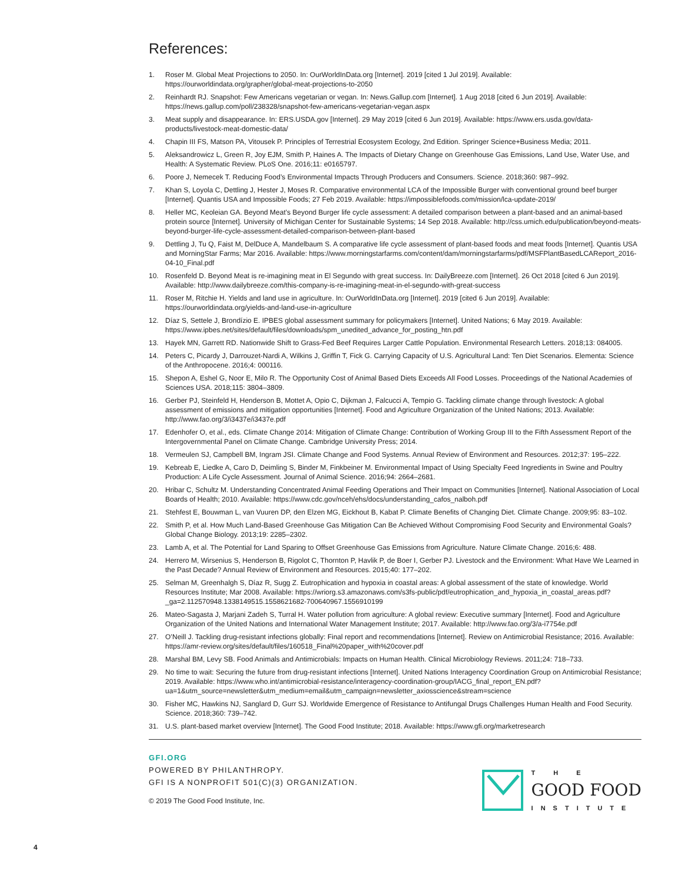References:
1. Roser M. Global Meat Projections to 2050. In: OurWorldInData.org [Internet]. 2019 [cited 1 Jul 2019]. Available: https://ourworldindata.org/grapher/global-meat-projections-to-2050
2. Reinhardt RJ. Snapshot: Few Americans vegetarian or vegan. In: News.Gallup.com [Internet]. 1 Aug 2018 [cited 6 Jun 2019]. Available: https://news.gallup.com/poll/238328/snapshot-few-americans-vegetarian-vegan.aspx
3. Meat supply and disappearance. In: ERS.USDA.gov [Internet]. 29 May 2019 [cited 6 Jun 2019]. Available: https://www.ers.usda.gov/data-products/livestock-meat-domestic-data/
4. Chapin III FS, Matson PA, Vitousek P. Principles of Terrestrial Ecosystem Ecology, 2nd Edition. Springer Science+Business Media; 2011.
5. Aleksandrowicz L, Green R, Joy EJM, Smith P, Haines A. The Impacts of Dietary Change on Greenhouse Gas Emissions, Land Use, Water Use, and Health: A Systematic Review. PLoS One. 2016;11: e0165797.
6. Poore J, Nemecek T. Reducing Food’s Environmental Impacts Through Producers and Consumers. Science. 2018;360: 987–992.
7. Khan S, Loyola C, Dettling J, Hester J, Moses R. Comparative environmental LCA of the Impossible Burger with conventional ground beef burger [Internet]. Quantis USA and Impossible Foods; 27 Feb 2019. Available: https://impossiblefoods.com/mission/lca-update-2019/
8. Heller MC, Keoleian GA. Beyond Meat’s Beyond Burger life cycle assessment: A detailed comparison between a plant-based and an animal-based protein source [Internet]. University of Michigan Center for Sustainable Systems; 14 Sep 2018. Available: http://css.umich.edu/publication/beyond-meats-beyond-burger-life-cycle-assessment-detailed-comparison-between-plant-based
9. Dettling J, Tu Q, Faist M, DelDuce A, Mandelbaum S. A comparative life cycle assessment of plant-based foods and meat foods [Internet]. Quantis USA and MorningStar Farms; Mar 2016. Available: https://www.morningstarfarms.com/content/dam/morningstarfarms/pdf/MSFPlantBasedLCAReport_2016-04-10_Final.pdf
10. Rosenfeld D. Beyond Meat is re-imagining meat in El Segundo with great success. In: DailyBreeze.com [Internet]. 26 Oct 2018 [cited 6 Jun 2019]. Available: http://www.dailybreeze.com/this-company-is-re-imagining-meat-in-el-segundo-with-great-success
11. Roser M, Ritchie H. Yields and land use in agriculture. In: OurWorldInData.org [Internet]. 2019 [cited 6 Jun 2019]. Available: https://ourworldindata.org/yields-and-land-use-in-agriculture
12. Díaz S, Settele J, Brondízio E. IPBES global assessment summary for policymakers [Internet]. United Nations; 6 May 2019. Available: https://www.ipbes.net/sites/default/files/downloads/spm_unedited_advance_for_posting_htn.pdf
13. Hayek MN, Garrett RD. Nationwide Shift to Grass-Fed Beef Requires Larger Cattle Population. Environmental Research Letters. 2018;13: 084005.
14. Peters C, Picardy J, Darrouzet-Nardi A, Wilkins J, Griffin T, Fick G. Carrying Capacity of U.S. Agricultural Land: Ten Diet Scenarios. Elementa: Science of the Anthropocene. 2016;4: 000116.
15. Shepon A, Eshel G, Noor E, Milo R. The Opportunity Cost of Animal Based Diets Exceeds All Food Losses. Proceedings of the National Academies of Sciences USA. 2018;115: 3804–3809.
16. Gerber PJ, Steinfeld H, Henderson B, Mottet A, Opio C, Dijkman J, Falcucci A, Tempio G. Tackling climate change through livestock: A global assessment of emissions and mitigation opportunities [Internet]. Food and Agriculture Organization of the United Nations; 2013. Available: http://www.fao.org/3/i3437e/i3437e.pdf
17. Edenhofer O, et al., eds. Climate Change 2014: Mitigation of Climate Change: Contribution of Working Group III to the Fifth Assessment Report of the Intergovernmental Panel on Climate Change. Cambridge University Press; 2014.
18. Vermeulen SJ, Campbell BM, Ingram JSI. Climate Change and Food Systems. Annual Review of Environment and Resources. 2012;37: 195–222.
19. Kebreab E, Liedke A, Caro D, Deimling S, Binder M, Finkbeiner M. Environmental Impact of Using Specialty Feed Ingredients in Swine and Poultry Production: A Life Cycle Assessment. Journal of Animal Science. 2016;94: 2664–2681.
20. Hribar C, Schultz M. Understanding Concentrated Animal Feeding Operations and Their Impact on Communities [Internet]. National Association of Local Boards of Health; 2010. Available: https://www.cdc.gov/nceh/ehs/docs/understanding_cafos_nalboh.pdf
21. Stehfest E, Bouwman L, van Vuuren DP, den Elzen MG, Eickhout B, Kabat P. Climate Benefits of Changing Diet. Climate Change. 2009;95: 83–102.
22. Smith P, et al. How Much Land-Based Greenhouse Gas Mitigation Can Be Achieved Without Compromising Food Security and Environmental Goals? Global Change Biology. 2013;19: 2285–2302.
23. Lamb A, et al. The Potential for Land Sparing to Offset Greenhouse Gas Emissions from Agriculture. Nature Climate Change. 2016;6: 488.
24. Herrero M, Wirsenius S, Henderson B, Rigolot C, Thornton P, Havlik P, de Boer I, Gerber PJ. Livestock and the Environment: What Have We Learned in the Past Decade? Annual Review of Environment and Resources. 2015;40: 177–202.
25. Selman M, Greenhalgh S, Díaz R, Sugg Z. Eutrophication and hypoxia in coastal areas: A global assessment of the state of knowledge. World Resources Institute; Mar 2008. Available: https://wriorg.s3.amazonaws.com/s3fs-public/pdf/eutrophication_and_hypoxia_in_coastal_areas.pdf?_ga=2.112570948.1338149515.1558621682-700640967.1556910199
26. Mateo-Sagasta J, Marjani Zadeh S, Turral H. Water pollution from agriculture: A global review: Executive summary [Internet]. Food and Agriculture Organization of the United Nations and International Water Management Institute; 2017. Available: http://www.fao.org/3/a-i7754e.pdf
27. O’Neill J. Tackling drug-resistant infections globally: Final report and recommendations [Internet]. Review on Antimicrobial Resistance; 2016. Available: https://amr-review.org/sites/default/files/160518_Final%20paper_with%20cover.pdf
28. Marshal BM, Levy SB. Food Animals and Antimicrobials: Impacts on Human Health. Clinical Microbiology Reviews. 2011;24: 718–733.
29. No time to wait: Securing the future from drug-resistant infections [Internet]. United Nations Interagency Coordination Group on Antimicrobial Resistance; 2019. Available: https://www.who.int/antimicrobial-resistance/interagency-coordination-group/IACG_final_report_EN.pdf?ua=1&utm_source=newsletter&utm_medium=email&utm_campaign=newsletter_axiosscience&stream=science
30. Fisher MC, Hawkins NJ, Sanglard D, Gurr SJ. Worldwide Emergence of Resistance to Antifungal Drugs Challenges Human Health and Food Security. Science. 2018;360: 739–742.
31. U.S. plant-based market overview [Internet]. The Good Food Institute; 2018. Available: https://www.gfi.org/marketresearch
GFI.ORG
POWERED BY PHILANTHROPY.
GFI IS A NONPROFIT 501(C)(3) ORGANIZATION.
© 2019 The Good Food Institute, Inc.
T H E
GOOD FOOD
INSTITUTE
4